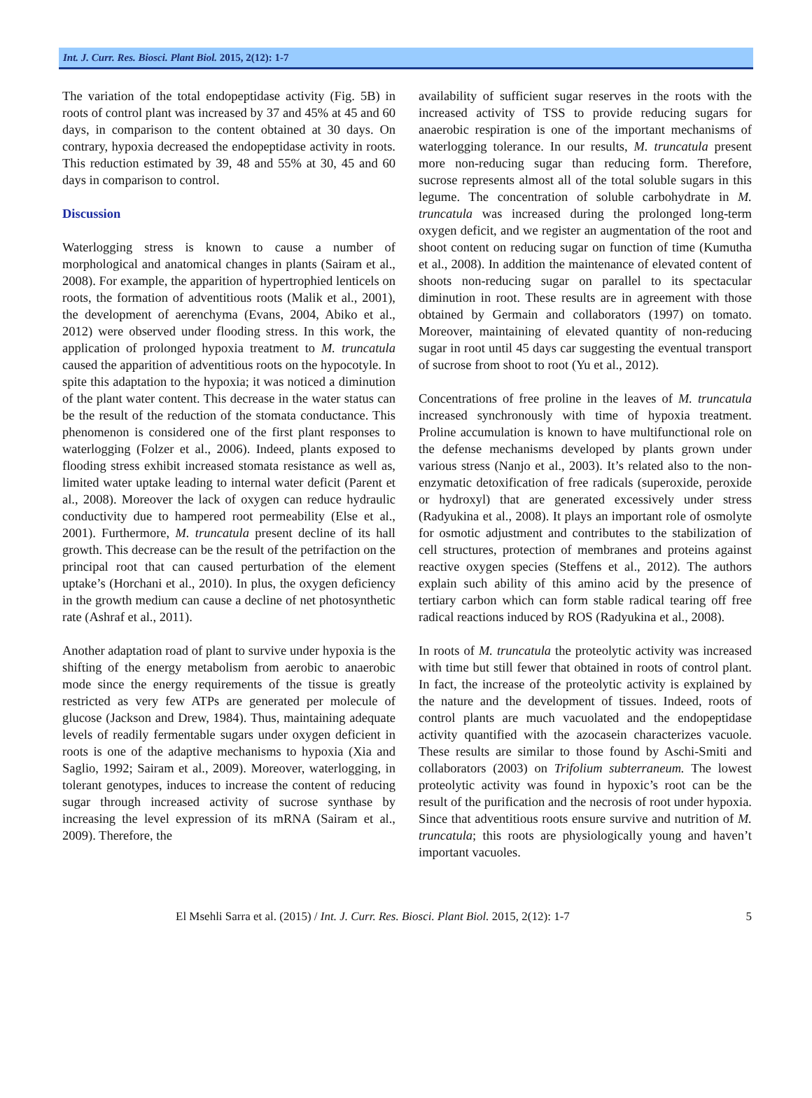Int. J. Curr. Res. Biosci. Plant Biol. 2015, 2(12): 1-7
The variation of the total endopeptidase activity (Fig. 5B) in roots of control plant was increased by 37 and 45% at 45 and 60 days, in comparison to the content obtained at 30 days. On contrary, hypoxia decreased the endopeptidase activity in roots. This reduction estimated by 39, 48 and 55% at 30, 45 and 60 days in comparison to control.
Discussion
Waterlogging stress is known to cause a number of morphological and anatomical changes in plants (Sairam et al., 2008). For example, the apparition of hypertrophied lenticels on roots, the formation of adventitious roots (Malik et al., 2001), the development of aerenchyma (Evans, 2004, Abiko et al., 2012) were observed under flooding stress. In this work, the application of prolonged hypoxia treatment to M. truncatula caused the apparition of adventitious roots on the hypocotyle. In spite this adaptation to the hypoxia; it was noticed a diminution of the plant water content. This decrease in the water status can be the result of the reduction of the stomata conductance. This phenomenon is considered one of the first plant responses to waterlogging (Folzer et al., 2006). Indeed, plants exposed to flooding stress exhibit increased stomata resistance as well as, limited water uptake leading to internal water deficit (Parent et al., 2008). Moreover the lack of oxygen can reduce hydraulic conductivity due to hampered root permeability (Else et al., 2001). Furthermore, M. truncatula present decline of its hall growth. This decrease can be the result of the petrifaction on the principal root that can caused perturbation of the element uptake’s (Horchani et al., 2010). In plus, the oxygen deficiency in the growth medium can cause a decline of net photosynthetic rate (Ashraf et al., 2011).
Another adaptation road of plant to survive under hypoxia is the shifting of the energy metabolism from aerobic to anaerobic mode since the energy requirements of the tissue is greatly restricted as very few ATPs are generated per molecule of glucose (Jackson and Drew, 1984). Thus, maintaining adequate levels of readily fermentable sugars under oxygen deficient in roots is one of the adaptive mechanisms to hypoxia (Xia and Saglio, 1992; Sairam et al., 2009). Moreover, waterlogging, in tolerant genotypes, induces to increase the content of reducing sugar through increased activity of sucrose synthase by increasing the level expression of its mRNA (Sairam et al., 2009). Therefore, the
availability of sufficient sugar reserves in the roots with the increased activity of TSS to provide reducing sugars for anaerobic respiration is one of the important mechanisms of waterlogging tolerance. In our results, M. truncatula present more non-reducing sugar than reducing form. Therefore, sucrose represents almost all of the total soluble sugars in this legume. The concentration of soluble carbohydrate in M. truncatula was increased during the prolonged long-term oxygen deficit, and we register an augmentation of the root and shoot content on reducing sugar on function of time (Kumutha et al., 2008). In addition the maintenance of elevated content of shoots non-reducing sugar on parallel to its spectacular diminution in root. These results are in agreement with those obtained by Germain and collaborators (1997) on tomato. Moreover, maintaining of elevated quantity of non-reducing sugar in root until 45 days car suggesting the eventual transport of sucrose from shoot to root (Yu et al., 2012).
Concentrations of free proline in the leaves of M. truncatula increased synchronously with time of hypoxia treatment. Proline accumulation is known to have multifunctional role on the defense mechanisms developed by plants grown under various stress (Nanjo et al., 2003). It’s related also to the non-enzymatic detoxification of free radicals (superoxide, peroxide or hydroxyl) that are generated excessively under stress (Radyukina et al., 2008). It plays an important role of osmolyte for osmotic adjustment and contributes to the stabilization of cell structures, protection of membranes and proteins against reactive oxygen species (Steffens et al., 2012). The authors explain such ability of this amino acid by the presence of tertiary carbon which can form stable radical tearing off free radical reactions induced by ROS (Radyukina et al., 2008).
In roots of M. truncatula the proteolytic activity was increased with time but still fewer that obtained in roots of control plant. In fact, the increase of the proteolytic activity is explained by the nature and the development of tissues. Indeed, roots of control plants are much vacuolated and the endopeptidase activity quantified with the azocasein characterizes vacuole. These results are similar to those found by Aschi-Smiti and collaborators (2003) on Trifolium subterraneum. The lowest proteolytic activity was found in hypoxic’s root can be the result of the purification and the necrosis of root under hypoxia. Since that adventitious roots ensure survive and nutrition of M. truncatula; this roots are physiologically young and haven’t important vacuoles.
El Msehli Sarra et al. (2015) / Int. J. Curr. Res. Biosci. Plant Biol. 2015, 2(12): 1-7 5